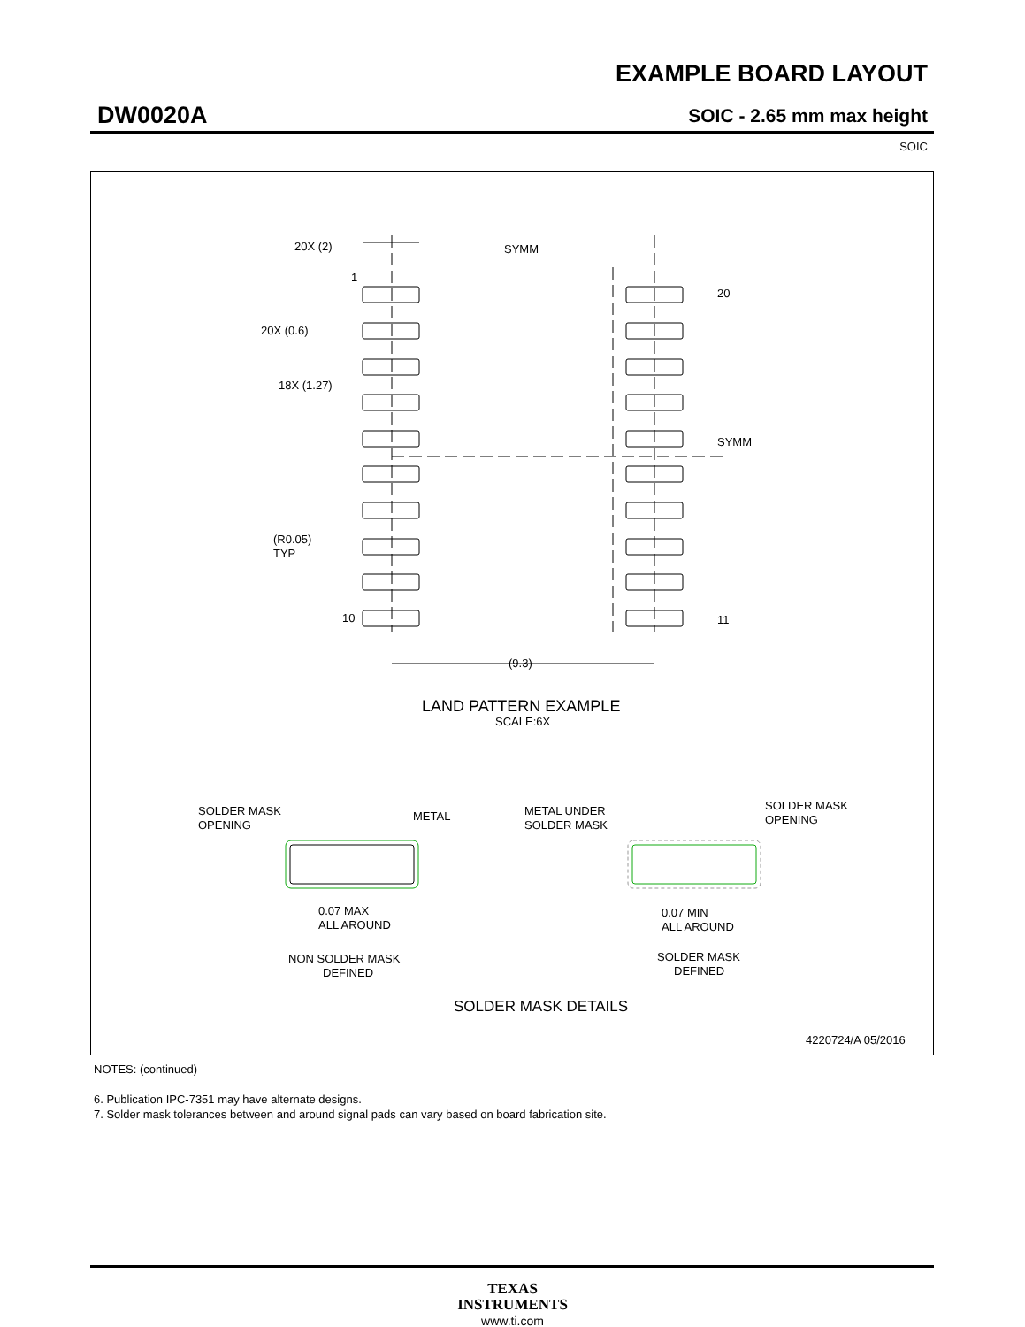EXAMPLE BOARD LAYOUT
DW0020A SOIC - 2.65 mm max height
SOIC
20X (2)
1
20X (0.6)
18X (1.27)
SYMM
SYMM
20
10
11
(R0.05)
TYP
(9.3)
LAND PATTERN EXAMPLE
SCALE:6X
SOLDER MASK
OPENING
METAL
METAL UNDER
SOLDER MASK
SOLDER MASK
OPENING
0.07 MAX
ALL AROUND
0.07 MIN
ALL AROUND
NON SOLDER MASK
DEFINED
SOLDER MASK
DEFINED
SOLDER MASK DETAILS
4220724/A 05/2016
NOTES: (continued)
6. Publication IPC-7351 may have alternate designs.
7. Solder mask tolerances between and around signal pads can vary based on board fabrication site.
TEXAS
INSTRUMENTS
www.ti.com